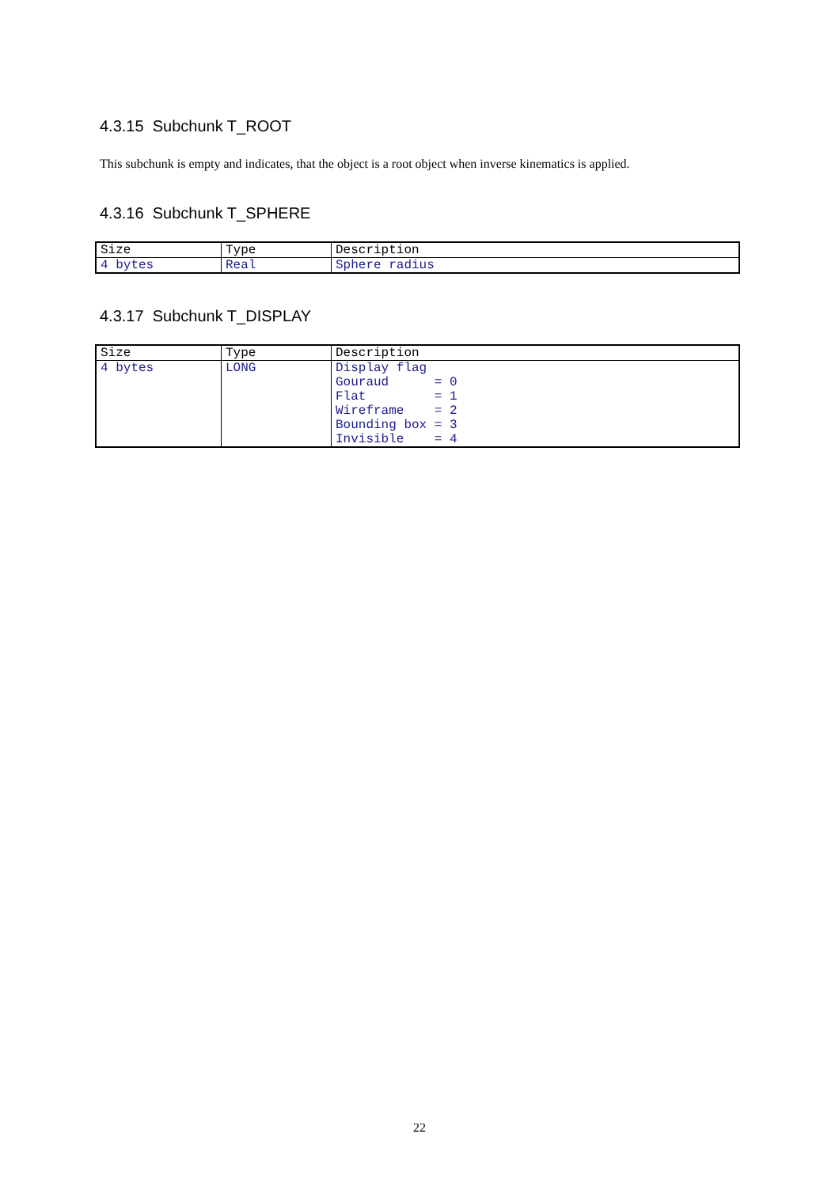4.3.15 Subchunk T_ROOT
This subchunk is empty and indicates, that the object is a root object when inverse kinematics is applied.
4.3.16 Subchunk T_SPHERE
| Size | Type | Description |
| 4 bytes | Real | Sphere radius |
4.3.17 Subchunk T_DISPLAY
| Size | Type | Description |
| 4 bytes | LONG | Display flag Gouraud = 0 Flat = 1 Wireframe = 2 Bounding box = 3 Invisible = 4 |
22